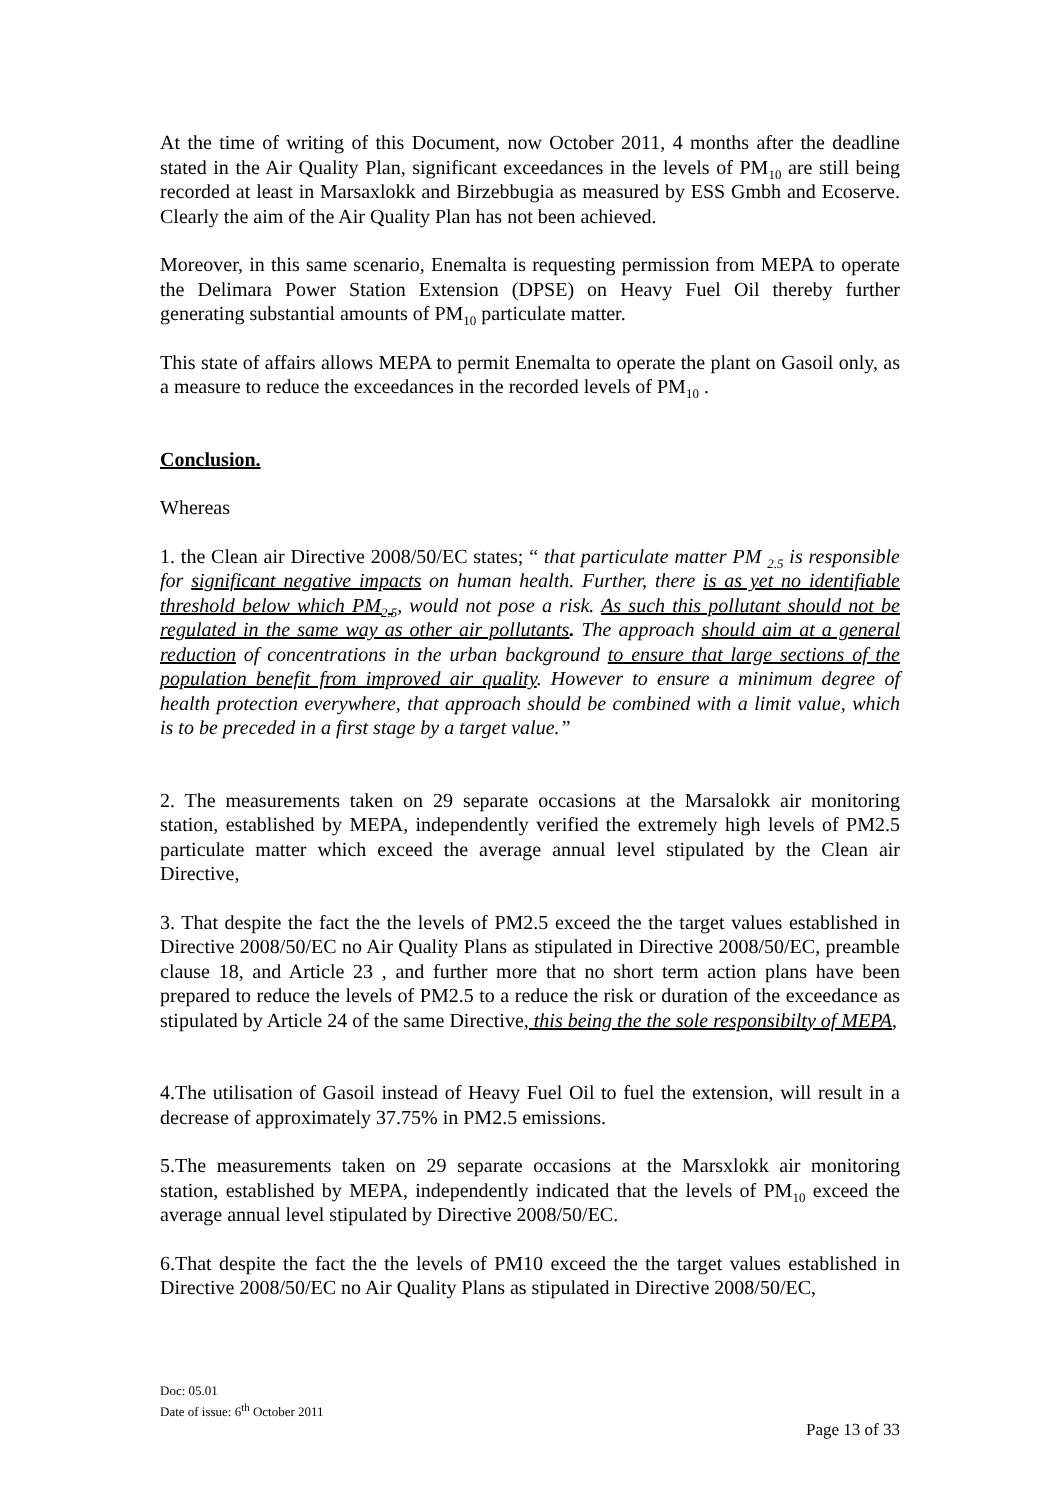At the time of writing of this Document, now October 2011, 4 months after the deadline stated in the Air Quality Plan, significant exceedances in the levels of PM<sub>10</sub> are still being recorded at least in Marsaxlokk and Birzebbugia as measured by ESS Gmbh and Ecoserve. Clearly the aim of the Air Quality Plan has not been achieved.
Moreover, in this same scenario, Enemalta is requesting permission from MEPA to operate the Delimara Power Station Extension (DPSE) on Heavy Fuel Oil thereby further generating substantial amounts of PM<sub>10</sub> particulate matter.
This state of affairs allows MEPA to permit Enemalta to operate the plant on Gasoil only, as a measure to reduce the exceedances in the recorded levels of PM<sub>10</sub> .
Conclusion.
Whereas
1. the Clean air Directive 2008/50/EC states; “ that particulate matter PM <sub>2.5</sub> is responsible for significant negative impacts on human health. Further, there is as yet no identifiable threshold below which PM<sub>2.5</sub>, would not pose a risk. As such this pollutant should not be regulated in the same way as other air pollutants. The approach should aim at a general reduction of concentrations in the urban background to ensure that large sections of the population benefit from improved air quality. However to ensure a minimum degree of health protection everywhere, that approach should be combined with a limit value, which is to be preceded in a first stage by a target value.”
2. The measurements taken on 29 separate occasions at the Marsalokk air monitoring station, established by MEPA, independently verified the extremely high levels of PM2.5 particulate matter which exceed the average annual level stipulated by the Clean air Directive,
3. That despite the fact the the levels of PM2.5 exceed the the target values established in Directive 2008/50/EC no Air Quality Plans as stipulated in Directive 2008/50/EC, preamble clause 18, and Article 23 , and further more that no short term action plans have been prepared to reduce the levels of PM2.5 to a reduce the risk or duration of the exceedance as stipulated by Article 24 of the same Directive, this being the the sole responsibilty of MEPA,
4.The utilisation of Gasoil instead of Heavy Fuel Oil to fuel the extension, will result in a decrease of approximately 37.75% in PM2.5 emissions.
5.The measurements taken on 29 separate occasions at the Marsxlokk air monitoring station, established by MEPA, independently indicated that the levels of PM<sub>10</sub> exceed the average annual level stipulated by Directive 2008/50/EC.
6.That despite the fact the the levels of PM10 exceed the the target values established in Directive 2008/50/EC no Air Quality Plans as stipulated in Directive 2008/50/EC,
Doc: 05.01
Date of issue: 6<sup>th</sup> October 2011
Page 13 of 33